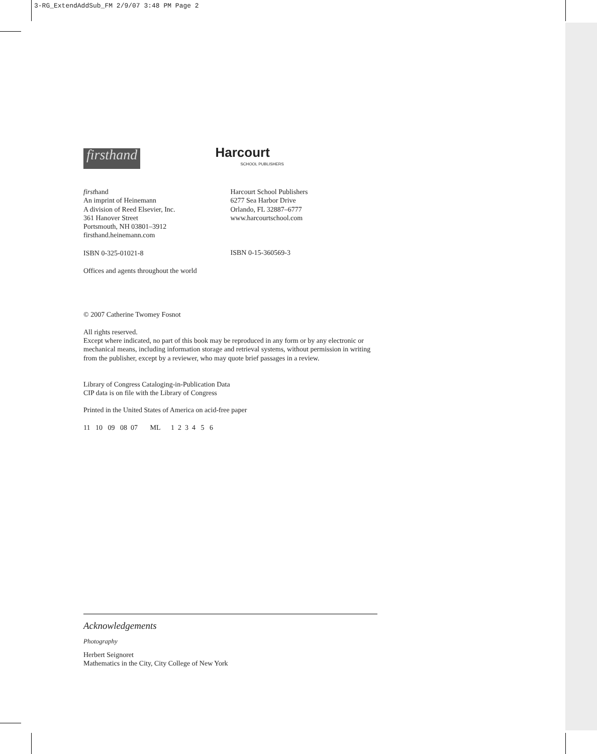3-RG_ExtendAddSub_FM 2/9/07 3:48 PM Page 2
firsthand
Harcourt
SCHOOL PUBLISHERS
firsthand
An imprint of Heinemann
A division of Reed Elsevier, Inc.
361 Hanover Street
Portsmouth, NH 03801–3912
firsthand.heinemann.com
ISBN 0-325-01021-8
Harcourt School Publishers
6277 Sea Harbor Drive
Orlando, FL 32887–6777
www.harcourtschool.com
ISBN 0-15-360569-3
Offices and agents throughout the world
© 2007 Catherine Twomey Fosnot
All rights reserved.
Except where indicated, no part of this book may be reproduced in any form or by any electronic or mechanical means, including information storage and retrieval systems, without permission in writing from the publisher, except by a reviewer, who may quote brief passages in a review.
Library of Congress Cataloging-in-Publication Data
CIP data is on file with the Library of Congress
Printed in the United States of America on acid-free paper
11 10 09 08 07 ML 1 2 3 4 5 6
Acknowledgements
Photography
Herbert Seignoret
Mathematics in the City, City College of New York